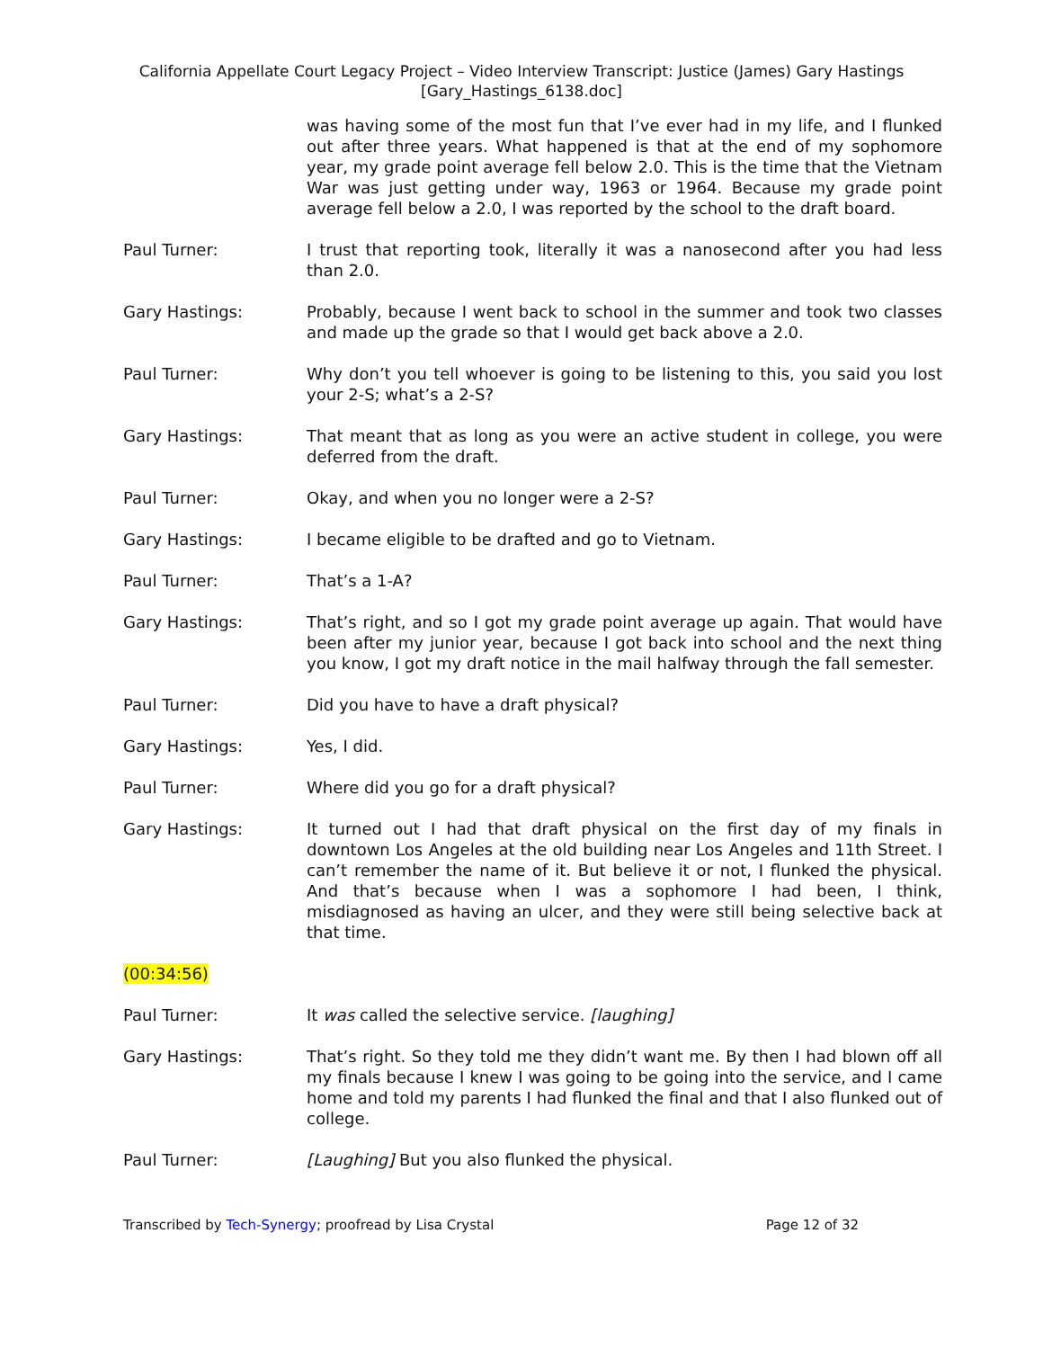California Appellate Court Legacy Project – Video Interview Transcript: Justice (James) Gary Hastings
[Gary_Hastings_6138.doc]
was having some of the most fun that I’ve ever had in my life, and I flunked out after three years. What happened is that at the end of my sophomore year, my grade point average fell below 2.0. This is the time that the Vietnam War was just getting under way, 1963 or 1964. Because my grade point average fell below a 2.0, I was reported by the school to the draft board.
Paul Turner: I trust that reporting took, literally it was a nanosecond after you had less than 2.0.
Gary Hastings: Probably, because I went back to school in the summer and took two classes and made up the grade so that I would get back above a 2.0.
Paul Turner: Why don’t you tell whoever is going to be listening to this, you said you lost your 2-S; what’s a 2-S?
Gary Hastings: That meant that as long as you were an active student in college, you were deferred from the draft.
Paul Turner: Okay, and when you no longer were a 2-S?
Gary Hastings: I became eligible to be drafted and go to Vietnam.
Paul Turner: That’s a 1-A?
Gary Hastings: That’s right, and so I got my grade point average up again. That would have been after my junior year, because I got back into school and the next thing you know, I got my draft notice in the mail halfway through the fall semester.
Paul Turner: Did you have to have a draft physical?
Gary Hastings: Yes, I did.
Paul Turner: Where did you go for a draft physical?
Gary Hastings: It turned out I had that draft physical on the first day of my finals in downtown Los Angeles at the old building near Los Angeles and 11th Street. I can’t remember the name of it. But believe it or not, I flunked the physical. And that’s because when I was a sophomore I had been, I think, misdiagnosed as having an ulcer, and they were still being selective back at that time.
(00:34:56)
Paul Turner: It was called the selective service. [laughing]
Gary Hastings: That’s right. So they told me they didn’t want me. By then I had blown off all my finals because I knew I was going to be going into the service, and I came home and told my parents I had flunked the final and that I also flunked out of college.
Paul Turner: [Laughing] But you also flunked the physical.
Transcribed by Tech-Synergy; proofread by Lisa Crystal Page 12 of 32